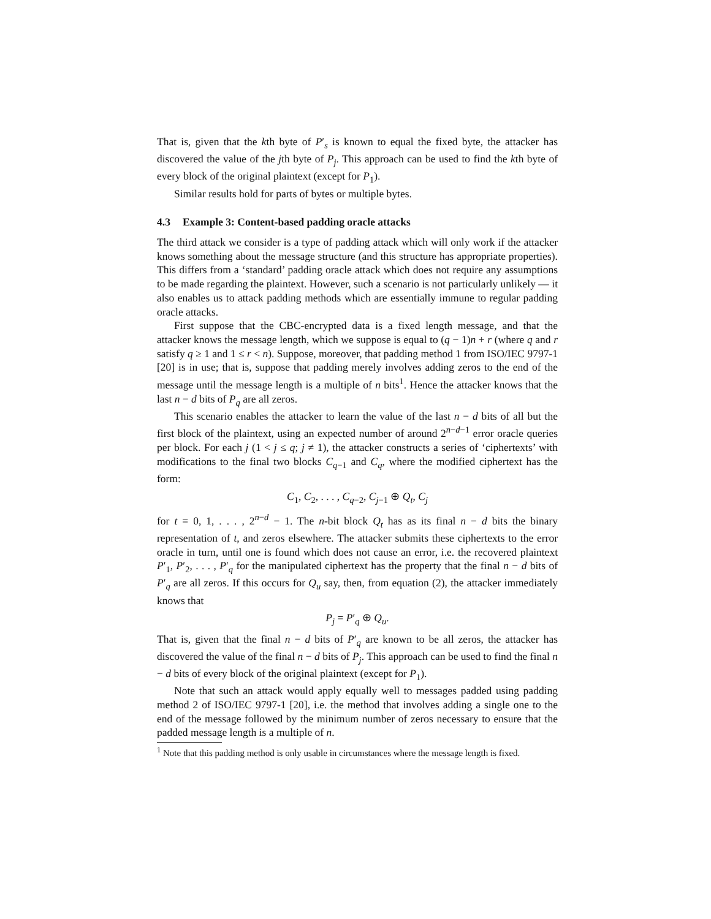That is, given that the kth byte of P′<sub>s</sub> is known to equal the fixed byte, the attacker has discovered the value of the jth byte of P<sub>j</sub>. This approach can be used to find the kth byte of every block of the original plaintext (except for P<sub>1</sub>).
Similar results hold for parts of bytes or multiple bytes.
4.3 Example 3: Content-based padding oracle attacks
The third attack we consider is a type of padding attack which will only work if the attacker knows something about the message structure (and this structure has appropriate properties). This differs from a ‘standard’ padding oracle attack which does not require any assumptions to be made regarding the plaintext. However, such a scenario is not particularly unlikely — it also enables us to attack padding methods which are essentially immune to regular padding oracle attacks.
First suppose that the CBC-encrypted data is a fixed length message, and that the attacker knows the message length, which we suppose is equal to (q − 1)n + r (where q and r satisfy q ≥ 1 and 1 ≤ r < n). Suppose, moreover, that padding method 1 from ISO/IEC 9797-1 [20] is in use; that is, suppose that padding merely involves adding zeros to the end of the message until the message length is a multiple of n bits<sup>1</sup>. Hence the attacker knows that the last n − d bits of P<sub>q</sub> are all zeros.
This scenario enables the attacker to learn the value of the last n − d bits of all but the first block of the plaintext, using an expected number of around 2<sup>n−d−1</sup> error oracle queries per block. For each j (1 < j ≤ q; j ≠ 1), the attacker constructs a series of ‘ciphertexts’ with modifications to the final two blocks C<sub>q−1</sub> and C<sub>q</sub>, where the modified ciphertext has the form:
C<sub>1</sub>, C<sub>2</sub>, . . . , C<sub>q−2</sub>, C<sub>j−1</sub> ⊕ Q<sub>t</sub>, C<sub>j</sub>
for t = 0, 1, . . . , 2<sup>n−d</sup> − 1. The n-bit block Q<sub>t</sub> has as its final n − d bits the binary representation of t, and zeros elsewhere. The attacker submits these ciphertexts to the error oracle in turn, until one is found which does not cause an error, i.e. the recovered plaintext P′<sub>1</sub>, P′<sub>2</sub>, . . . , P′<sub>q</sub> for the manipulated ciphertext has the property that the final n − d bits of P′<sub>q</sub> are all zeros. If this occurs for Q<sub>u</sub> say, then, from equation (2), the attacker immediately knows that
P<sub>j</sub> = P′<sub>q</sub> ⊕ Q<sub>u</sub>.
That is, given that the final n − d bits of P′<sub>q</sub> are known to be all zeros, the attacker has discovered the value of the final n − d bits of P<sub>j</sub>. This approach can be used to find the final n − d bits of every block of the original plaintext (except for P<sub>1</sub>).
Note that such an attack would apply equally well to messages padded using padding method 2 of ISO/IEC 9797-1 [20], i.e. the method that involves adding a single one to the end of the message followed by the minimum number of zeros necessary to ensure that the padded message length is a multiple of n.
<sup>1</sup> Note that this padding method is only usable in circumstances where the message length is fixed.